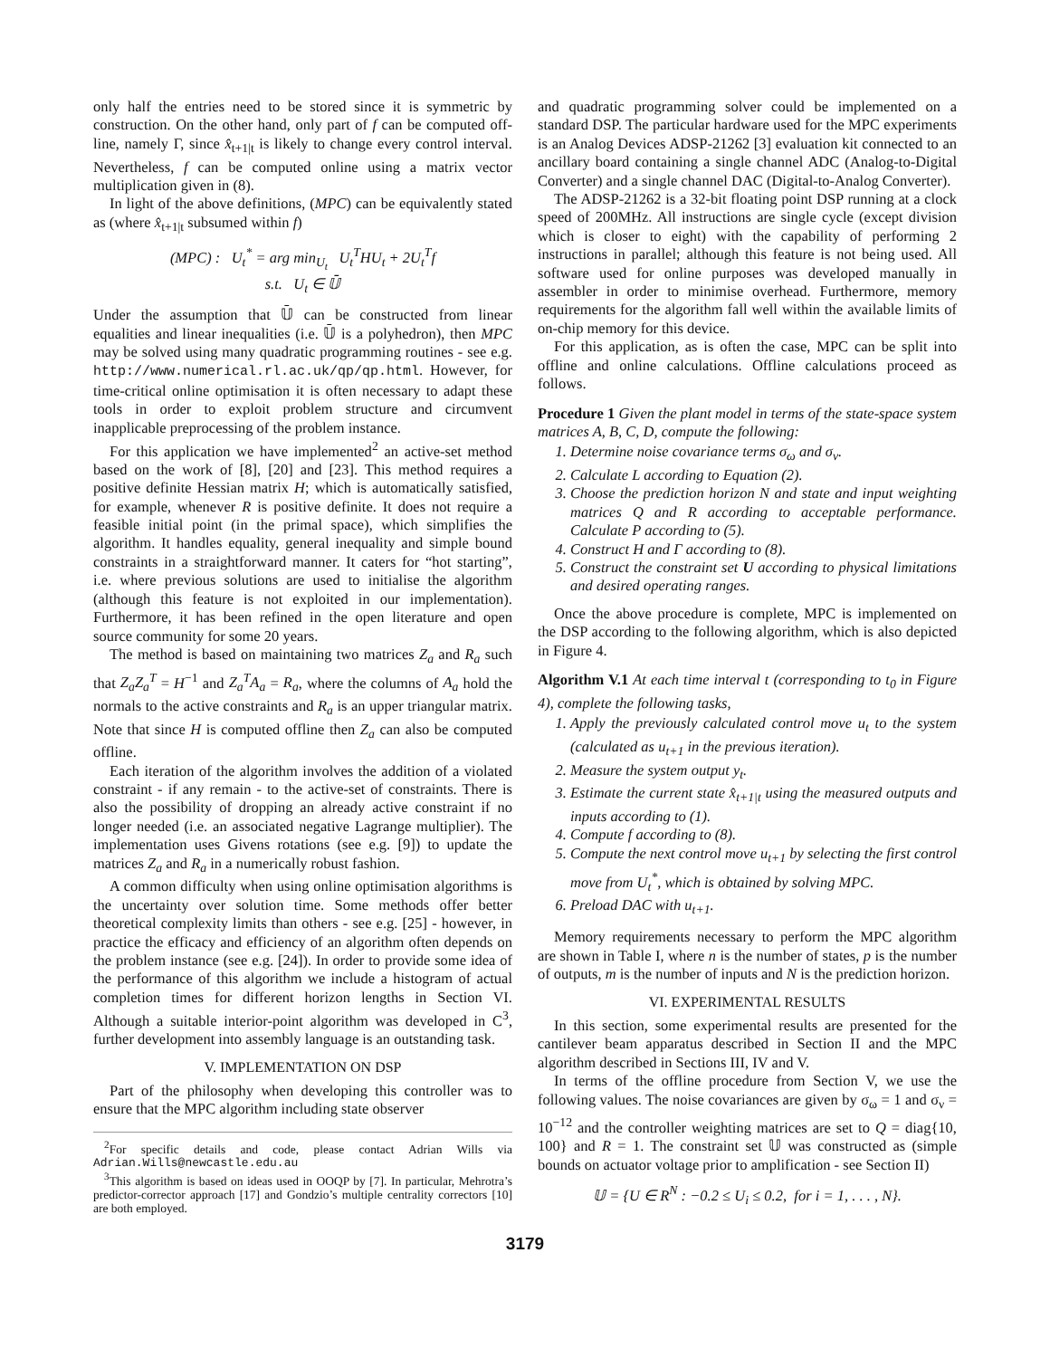only half the entries need to be stored since it is symmetric by construction. On the other hand, only part of f can be computed off-line, namely Γ, since x̂<sub>t+1|t</sub> is likely to change every control interval. Nevertheless, f can be computed online using a matrix vector multiplication given in (8).
In light of the above definitions, (MPC) can be equivalently stated as (where x̂<sub>t+1|t</sub> subsumed within f)
(MPC) : U<sub>t</sub><sup>*</sup> = arg min<sub>U<sub>t</sub></sub> U<sub>t</sub><sup>T</sup>HU<sub>t</sub> + 2U<sub>t</sub><sup>T</sup>f
s.t. U<sub>t</sub> ∈ 𝕌̄
Under the assumption that 𝕌̄ can be constructed from linear equalities and linear inequalities (i.e. 𝕌̄ is a polyhedron), then MPC may be solved using many quadratic programming routines - see e.g. http://www.numerical.rl.ac.uk/qp/qp.html. However, for time-critical online optimisation it is often necessary to adapt these tools in order to exploit problem structure and circumvent inapplicable preprocessing of the problem instance.
For this application we have implemented<sup>2</sup> an active-set method based on the work of [8], [20] and [23]. This method requires a positive definite Hessian matrix H; which is automatically satisfied, for example, whenever R is positive definite. It does not require a feasible initial point (in the primal space), which simplifies the algorithm. It handles equality, general inequality and simple bound constraints in a straightforward manner. It caters for “hot starting”, i.e. where previous solutions are used to initialise the algorithm (although this feature is not exploited in our implementation). Furthermore, it has been refined in the open literature and open source community for some 20 years.
The method is based on maintaining two matrices Z<sub>a</sub> and R<sub>a</sub> such that Z<sub>a</sub>Z<sub>a</sub><sup>T</sup> = H<sup>−1</sup> and Z<sub>a</sub><sup>T</sup>A<sub>a</sub> = R<sub>a</sub>, where the columns of A<sub>a</sub> hold the normals to the active constraints and R<sub>a</sub> is an upper triangular matrix. Note that since H is computed offline then Z<sub>a</sub> can also be computed offline.
Each iteration of the algorithm involves the addition of a violated constraint - if any remain - to the active-set of constraints. There is also the possibility of dropping an already active constraint if no longer needed (i.e. an associated negative Lagrange multiplier). The implementation uses Givens rotations (see e.g. [9]) to update the matrices Z<sub>a</sub> and R<sub>a</sub> in a numerically robust fashion.
A common difficulty when using online optimisation algorithms is the uncertainty over solution time. Some methods offer better theoretical complexity limits than others - see e.g. [25] - however, in practice the efficacy and efficiency of an algorithm often depends on the problem instance (see e.g. [24]). In order to provide some idea of the performance of this algorithm we include a histogram of actual completion times for different horizon lengths in Section VI. Although a suitable interior-point algorithm was developed in C<sup>3</sup>, further development into assembly language is an outstanding task.
V. IMPLEMENTATION ON DSP
Part of the philosophy when developing this controller was to ensure that the MPC algorithm including state observer
<sup>2</sup> For specific details and code, please contact Adrian Wills via Adrian.Wills@newcastle.edu.au
<sup>3</sup> This algorithm is based on ideas used in OOQP by [7]. In particular, Mehrotra’s predictor-corrector approach [17] and Gondzio’s multiple centrality correctors [10] are both employed.
and quadratic programming solver could be implemented on a standard DSP. The particular hardware used for the MPC experiments is an Analog Devices ADSP-21262 [3] evaluation kit connected to an ancillary board containing a single channel ADC (Analog-to-Digital Converter) and a single channel DAC (Digital-to-Analog Converter).
The ADSP-21262 is a 32-bit floating point DSP running at a clock speed of 200MHz. All instructions are single cycle (except division which is closer to eight) with the capability of performing 2 instructions in parallel; although this feature is not being used. All software used for online purposes was developed manually in assembler in order to minimise overhead. Furthermore, memory requirements for the algorithm fall well within the available limits of on-chip memory for this device.
For this application, as is often the case, MPC can be split into offline and online calculations. Offline calculations proceed as follows.
Procedure 1 Given the plant model in terms of the state-space system matrices A, B, C, D, compute the following:
1. Determine noise covariance terms σ<sub>ω</sub> and σ<sub>ν</sub>.
2. Calculate L according to Equation (2).
3. Choose the prediction horizon N and state and input weighting matrices Q and R according to acceptable performance. Calculate P according to (5).
4. Construct H and Γ according to (8).
5. Construct the constraint set U according to physical limitations and desired operating ranges.
Once the above procedure is complete, MPC is implemented on the DSP according to the following algorithm, which is also depicted in Figure 4.
Algorithm V.1 At each time interval t (corresponding to t<sub>0</sub> in Figure 4), complete the following tasks,
1. Apply the previously calculated control move u<sub>t</sub> to the system (calculated as u<sub>t+1</sub> in the previous iteration).
2. Measure the system output y<sub>t</sub>.
3. Estimate the current state x̂<sub>t+1|t</sub> using the measured outputs and inputs according to (1).
4. Compute f according to (8).
5. Compute the next control move u<sub>t+1</sub> by selecting the first control move from U<sub>t</sub><sup>*</sup>, which is obtained by solving MPC.
6. Preload DAC with u<sub>t+1</sub>.
Memory requirements necessary to perform the MPC algorithm are shown in Table I, where n is the number of states, p is the number of outputs, m is the number of inputs and N is the prediction horizon.
VI. EXPERIMENTAL RESULTS
In this section, some experimental results are presented for the cantilever beam apparatus described in Section II and the MPC algorithm described in Sections III, IV and V.
In terms of the offline procedure from Section V, we use the following values. The noise covariances are given by σ<sub>ω</sub> = 1 and σ<sub>ν</sub> = 10<sup>−12</sup> and the controller weighting matrices are set to Q = diag{10, 100} and R = 1. The constraint set 𝕌 was constructed as (simple bounds on actuator voltage prior to amplification - see Section II)
𝕌 = {U ∈ R<sup>N</sup> : −0.2 ≤ U<sub>i</sub> ≤ 0.2, for i = 1, . . . , N}.
3179